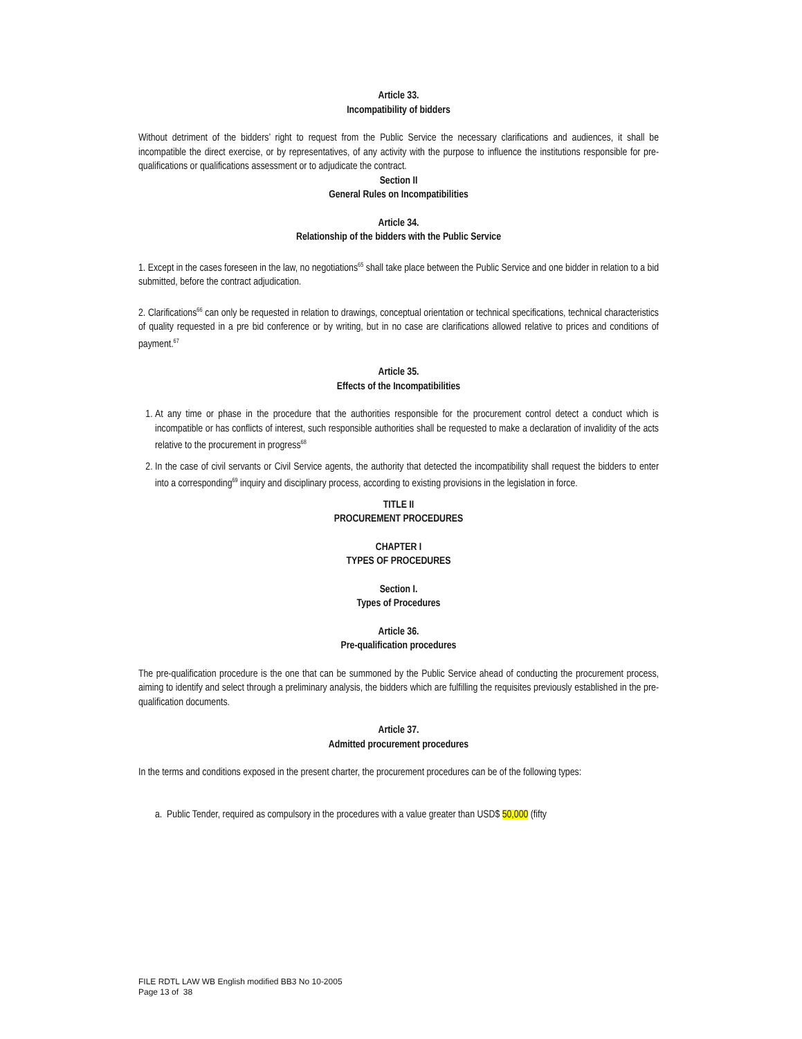Article 33.
Incompatibility of bidders
Without detriment of the bidders’ right to request from the Public Service the necessary clarifications and audiences, it shall be incompatible the direct exercise, or by representatives, of any activity with the purpose to influence the institutions responsible for pre-qualifications or qualifications assessment or to adjudicate the contract.
Section II
General Rules on Incompatibilities
Article 34.
Relationship of the bidders with the Public Service
1. Except in the cases foreseen in the law, no negotiations<sup>65</sup> shall take place between the Public Service and one bidder in relation to a bid submitted, before the contract adjudication.
2. Clarifications<sup>66</sup> can only be requested in relation to drawings, conceptual orientation or technical specifications, technical characteristics of quality requested in a pre bid conference or by writing, but in no case are clarifications allowed relative to prices and conditions of payment.<sup>67</sup>
Article 35.
Effects of the Incompatibilities
1. At any time or phase in the procedure that the authorities responsible for the procurement control detect a conduct which is incompatible or has conflicts of interest, such responsible authorities shall be requested to make a declaration of invalidity of the acts relative to the procurement in progress<sup>68</sup>
2. In the case of civil servants or Civil Service agents, the authority that detected the incompatibility shall request the bidders to enter into a corresponding<sup>69</sup> inquiry and disciplinary process, according to existing provisions in the legislation in force.
TITLE II
PROCUREMENT PROCEDURES
CHAPTER I
TYPES OF PROCEDURES
Section I.
Types of Procedures
Article 36.
Pre-qualification procedures
The pre-qualification procedure is the one that can be summoned by the Public Service ahead of conducting the procurement process, aiming to identify and select through a preliminary analysis, the bidders which are fulfilling the requisites previously established in the pre-qualification documents.
Article 37.
Admitted procurement procedures
In the terms and conditions exposed in the present charter, the procurement procedures can be of the following types:
a. Public Tender, required as compulsory in the procedures with a value greater than USD$ 50,000 (fifty
FILE RDTL LAW WB English modified BB3 No 10-2005
Page 13 of 38